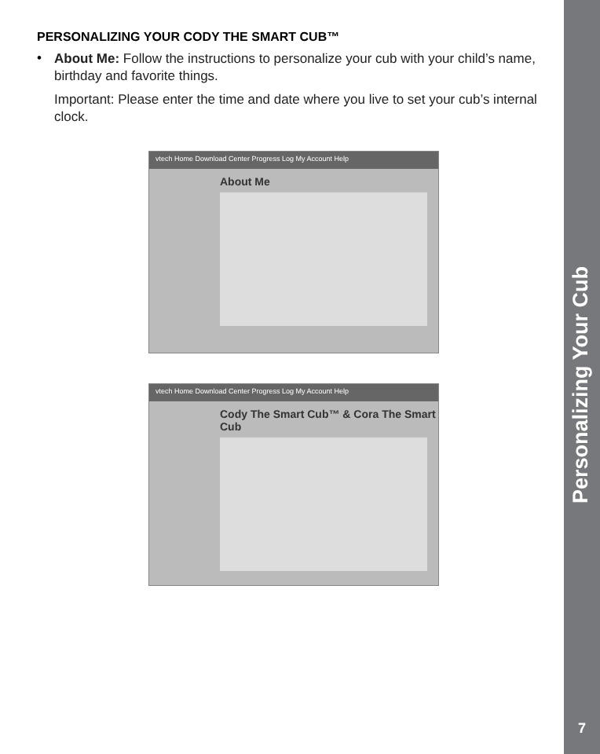PERSONALIZING YOUR CODY THE SMART CUB™
•
About Me: Follow the instructions to personalize your cub with your child’s name, birthday and favorite things.
Important: Please enter the time and date where you live to set your cub’s internal clock.
vtech Home Download Center Progress Log My Account Help
About Me
vtech Home Download Center Progress Log My Account Help
Cody The Smart Cub™ & Cora The Smart Cub
Personalizing Your Cub
7